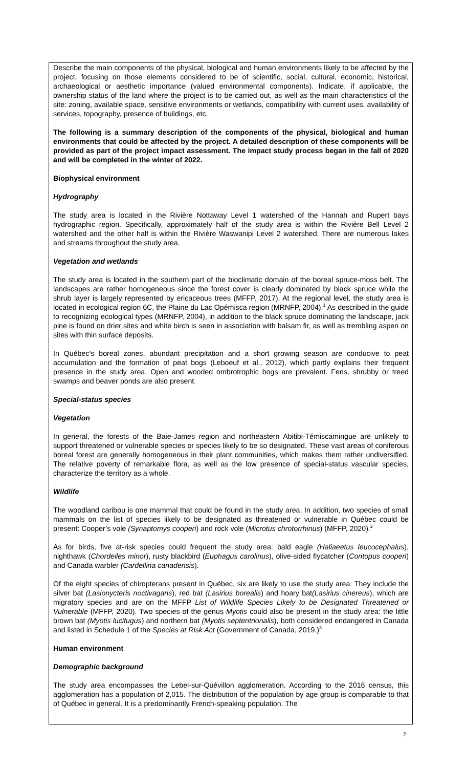Describe the main components of the physical, biological and human environments likely to be affected by the project, focusing on those elements considered to be of scientific, social, cultural, economic, historical, archaeological or aesthetic importance (valued environmental components). Indicate, if applicable, the ownership status of the land where the project is to be carried out, as well as the main characteristics of the site: zoning, available space, sensitive environments or wetlands, compatibility with current uses, availability of services, topography, presence of buildings, etc.
The following is a summary description of the components of the physical, biological and human environments that could be affected by the project. A detailed description of these components will be provided as part of the project impact assessment. The impact study process began in the fall of 2020 and will be completed in the winter of 2022.
Biophysical environment
Hydrography
The study area is located in the Rivière Nottaway Level 1 watershed of the Hannah and Rupert bays hydrographic region. Specifically, approximately half of the study area is within the Rivière Bell Level 2 watershed and the other half is within the Rivière Waswanipi Level 2 watershed. There are numerous lakes and streams throughout the study area.
Vegetation and wetlands
The study area is located in the southern part of the bioclimatic domain of the boreal spruce-moss belt. The landscapes are rather homogeneous since the forest cover is clearly dominated by black spruce while the shrub layer is largely represented by ericaceous trees (MFFP, 2017). At the regional level, the study area is located in ecological region 6C, the Plaine du Lac Opémisca region (MRNFP, 2004).<sup>1</sup> As described in the guide to recognizing ecological types (MRNFP, 2004), in addition to the black spruce dominating the landscape, jack pine is found on drier sites and white birch is seen in association with balsam fir, as well as trembling aspen on sites with thin surface deposits.
In Québec’s boreal zones, abundant precipitation and a short growing season are conducive to peat accumulation and the formation of peat bogs (Leboeuf et al., 2012), which partly explains their frequent presence in the study area. Open and wooded ombrotrophic bogs are prevalent. Fens, shrubby or treed swamps and beaver ponds are also present.
Special-status species
Vegetation
In general, the forests of the Baie-James region and northeastern Abitibi-Témiscamingue are unlikely to support threatened or vulnerable species or species likely to be so designated. These vast areas of coniferous boreal forest are generally homogeneous in their plant communities, which makes them rather undiversified. The relative poverty of remarkable flora, as well as the low presence of special-status vascular species, characterize the territory as a whole.
Wildlife
The woodland caribou is one mammal that could be found in the study area. In addition, two species of small mammals on the list of species likely to be designated as threatened or vulnerable in Québec could be present: Cooper’s vole (Synaptomys cooperi) and rock vole (Microtus chrotorrhinus) (MFFP, 2020).<sup>2</sup>
As for birds, five at-risk species could frequent the study area: bald eagle (Haliaeetus leucocephalus), nighthawk (Chordeiles minor), rusty blackbird (Euphagus carolinus), olive-sided flycatcher (Contopus cooperi) and Canada warbler (Cardellina canadensis).
Of the eight species of chiropterans present in Québec, six are likely to use the study area. They include the silver bat (Lasionycteris noctivagans), red bat (Lasirius borealis) and hoary bat(Lasirius cinereus), which are migratory species and are on the MFFP List of Wildlife Species Likely to be Designated Threatened or Vulnerable (MFFP, 2020). Two species of the genus Myotis could also be present in the study area: the little brown bat (Myotis lucifugus) and northern bat (Myotis septentrionalis), both considered endangered in Canada and listed in Schedule 1 of the Species at Risk Act (Government of Canada, 2019.)<sup>3</sup>
Human environment
Demographic background
The study area encompasses the Lebel-sur-Quévillon agglomeration. According to the 2016 census, this agglomeration has a population of 2,015. The distribution of the population by age group is comparable to that of Québec in general. It is a predominantly French-speaking population. The
2